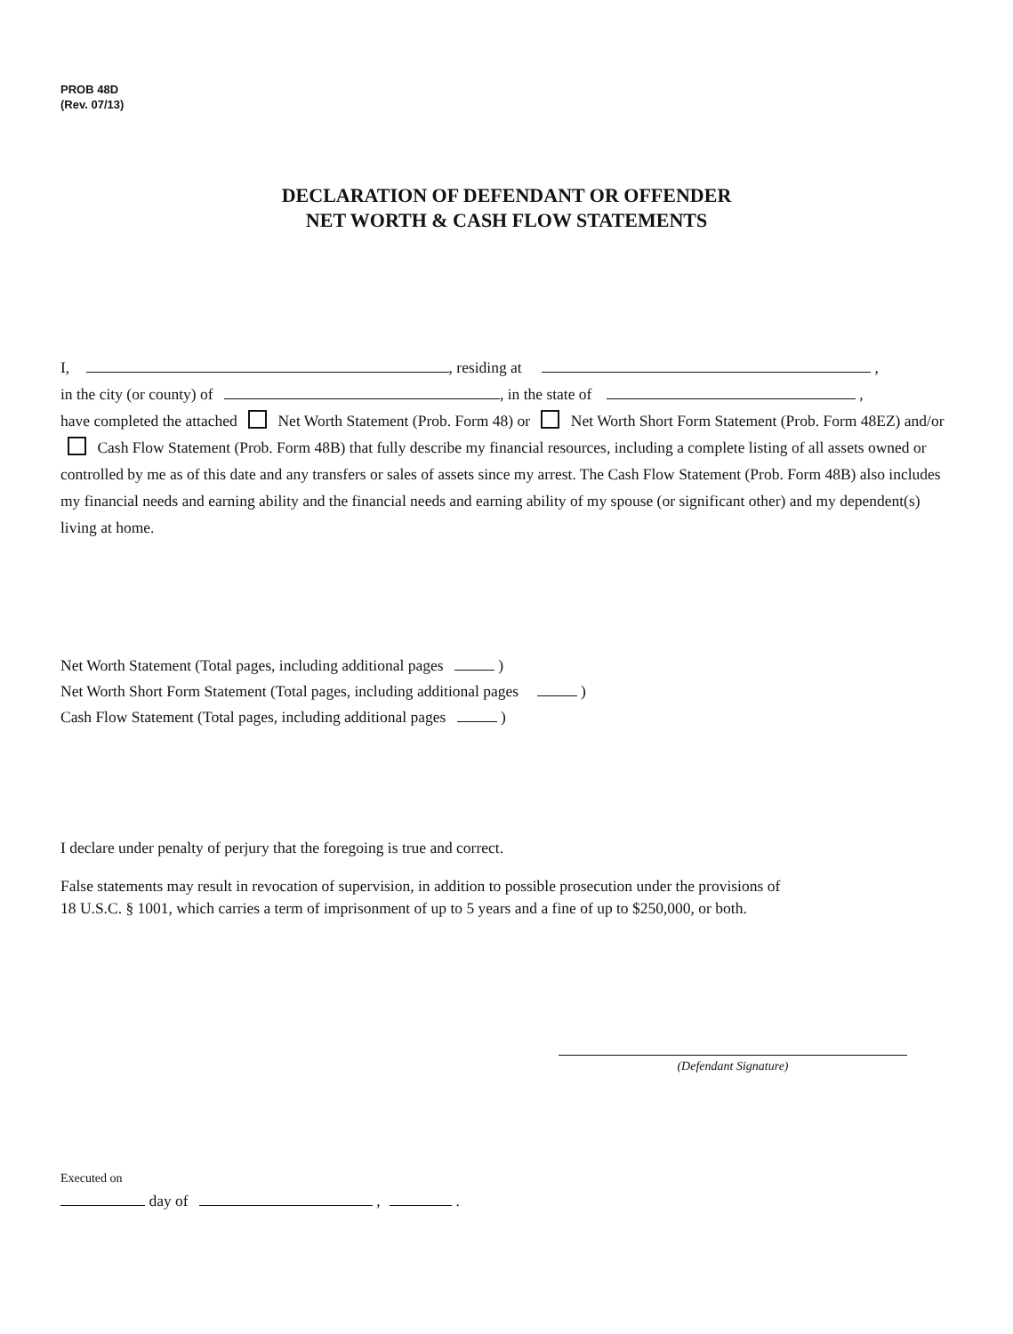PROB 48D
(Rev. 07/13)
DECLARATION OF DEFENDANT OR OFFENDER
NET WORTH & CASH FLOW STATEMENTS
I, , residing at ,
in the city (or county) of , in the state of ,
have completed the attached Net Worth Statement (Prob. Form 48) or Net Worth Short Form Statement (Prob. Form 48EZ) and/or Cash Flow Statement (Prob. Form 48B) that fully describe my financial resources, including a complete listing of all assets owned or controlled by me as of this date and any transfers or sales of assets since my arrest. The Cash Flow Statement (Prob. Form 48B) also includes my financial needs and earning ability and the financial needs and earning ability of my spouse (or significant other) and my dependent(s) living at home.
Net Worth Statement (Total pages, including additional pages )
Net Worth Short Form Statement (Total pages, including additional pages )
Cash Flow Statement (Total pages, including additional pages )
I declare under penalty of perjury that the foregoing is true and correct.
False statements may result in revocation of supervision, in addition to possible prosecution under the provisions of
18 U.S.C. § 1001, which carries a term of imprisonment of up to 5 years and a fine of up to $250,000, or both.
(Defendant Signature)
Executed on
day of , .